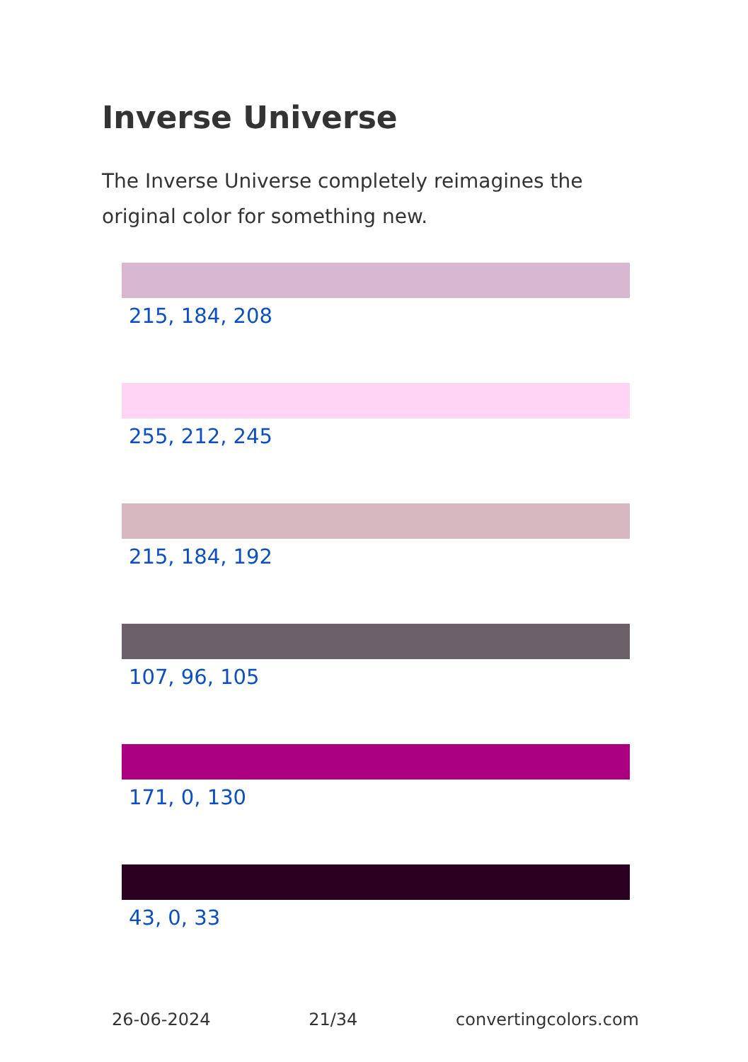Inverse Universe
The Inverse Universe completely reimagines the original color for something new.
215, 184, 208
255, 212, 245
215, 184, 192
107, 96, 105
171, 0, 130
43, 0, 33
26-06-2024 21/34 convertingcolors.com